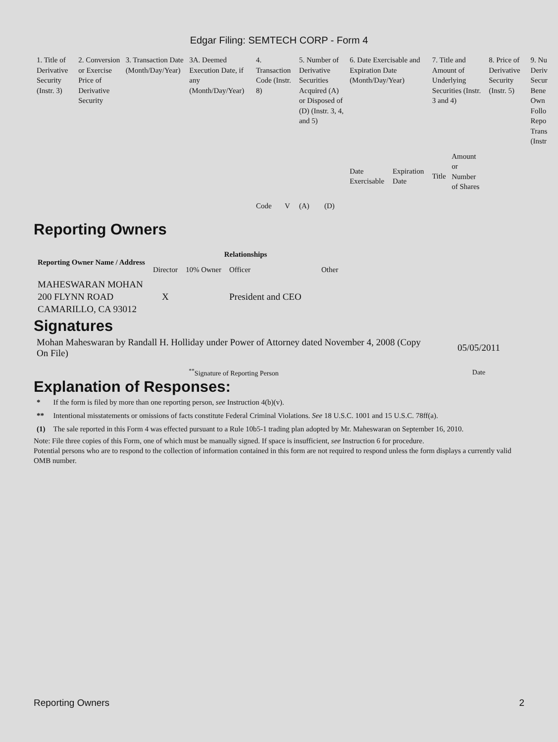Edgar Filing: SEMTECH CORP - Form 4
| 1. Title of Derivative Security (Instr. 3) | 2. Conversion or Exercise Price of Derivative Security | 3. Transaction Date (Month/Day/Year) | 3A. Deemed Execution Date, if any (Month/Day/Year) | 4. Transaction Code (Instr. 8) | | 5. Number of Derivative Securities Acquired (A) or Disposed of (D) (Instr. 3, 4, and 5) | | 6. Date Exercisable and Expiration Date (Month/Day/Year) | | 7. Title and Amount of Underlying Securities (Instr. 3 and 4) | | 8. Price of Derivative Security (Instr. 5) | 9. Nu Deriv Secur Bene Own Follo Repo Trans (Instr |
| | | | | Code | V | (A) | (D) | Date Exercisable | Expiration Date | Title | Amount or Number of Shares | | |
Reporting Owners
| Reporting Owner Name / Address | Relationships | | | |
| --- | --- | --- | --- | --- |
| | Director | 10% Owner | Officer | Other |
| MAHESWARAN MOHAN 200 FLYNN ROAD CAMARILLO, CA 93012 | X | | President and CEO | |
Signatures
| Mohan Maheswaran by Randall H. Holliday under Power of Attorney dated November 4, 2008 (Copy On File) | 05/05/2011 |
| <sup>**</sup> Signature of Reporting Person | Date |
Explanation of Responses:
| * | If the form is filed by more than one reporting person, see Instruction 4(b)(v). |
| ** | Intentional misstatements or omissions of facts constitute Federal Criminal Violations. See 18 U.S.C. 1001 and 15 U.S.C. 78ff(a). |
| (1) | The sale reported in this Form 4 was effected pursuant to a Rule 10b5-1 trading plan adopted by Mr. Maheswaran on September 16, 2010. |
Note: File three copies of this Form, one of which must be manually signed. If space is insufficient, see Instruction 6 for procedure.
Potential persons who are to respond to the collection of information contained in this form are not required to respond unless the form displays a currently valid OMB number.
Reporting Owners 2